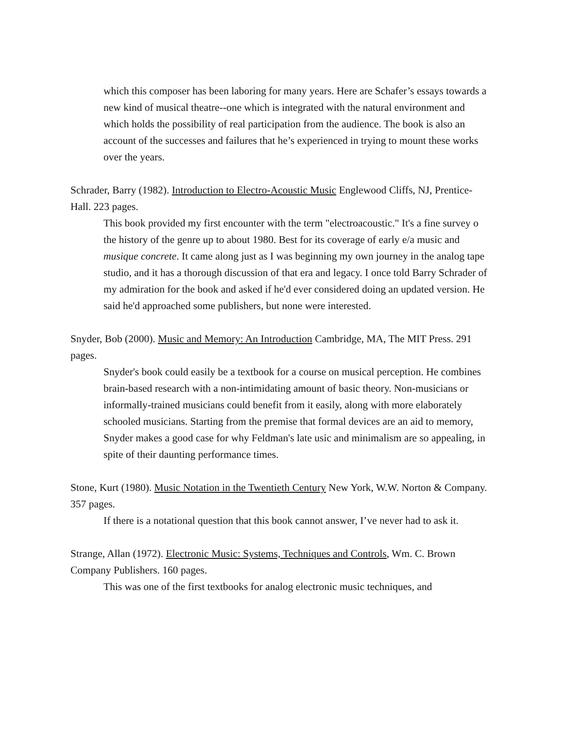which this composer has been laboring for many years. Here are Schafer’s essays towards a new kind of musical theatre--one which is integrated with the natural environment and which holds the possibility of real participation from the audience. The book is also an account of the successes and failures that he’s experienced in trying to mount these works over the years.
Schrader, Barry (1982). Introduction to Electro-Acoustic Music Englewood Cliffs, NJ, Prentice-Hall. 223 pages.
This book provided my first encounter with the term "electroacoustic." It's a fine survey o the history of the genre up to about 1980. Best for its coverage of early e/a music and musique concrete. It came along just as I was beginning my own journey in the analog tape studio, and it has a thorough discussion of that era and legacy. I once told Barry Schrader of my admiration for the book and asked if he'd ever considered doing an updated version. He said he'd approached some publishers, but none were interested.
Snyder, Bob (2000). Music and Memory: An Introduction Cambridge, MA, The MIT Press. 291 pages.
Snyder's book could easily be a textbook for a course on musical perception. He combines brain-based research with a non-intimidating amount of basic theory. Non-musicians or informally-trained musicians could benefit from it easily, along with more elaborately schooled musicians. Starting from the premise that formal devices are an aid to memory, Snyder makes a good case for why Feldman's late usic and minimalism are so appealing, in spite of their daunting performance times.
Stone, Kurt (1980). Music Notation in the Twentieth Century New York, W.W. Norton & Company. 357 pages.
If there is a notational question that this book cannot answer, I’ve never had to ask it.
Strange, Allan (1972). Electronic Music: Systems, Techniques and Controls, Wm. C. Brown Company Publishers. 160 pages.
This was one of the first textbooks for analog electronic music techniques, and